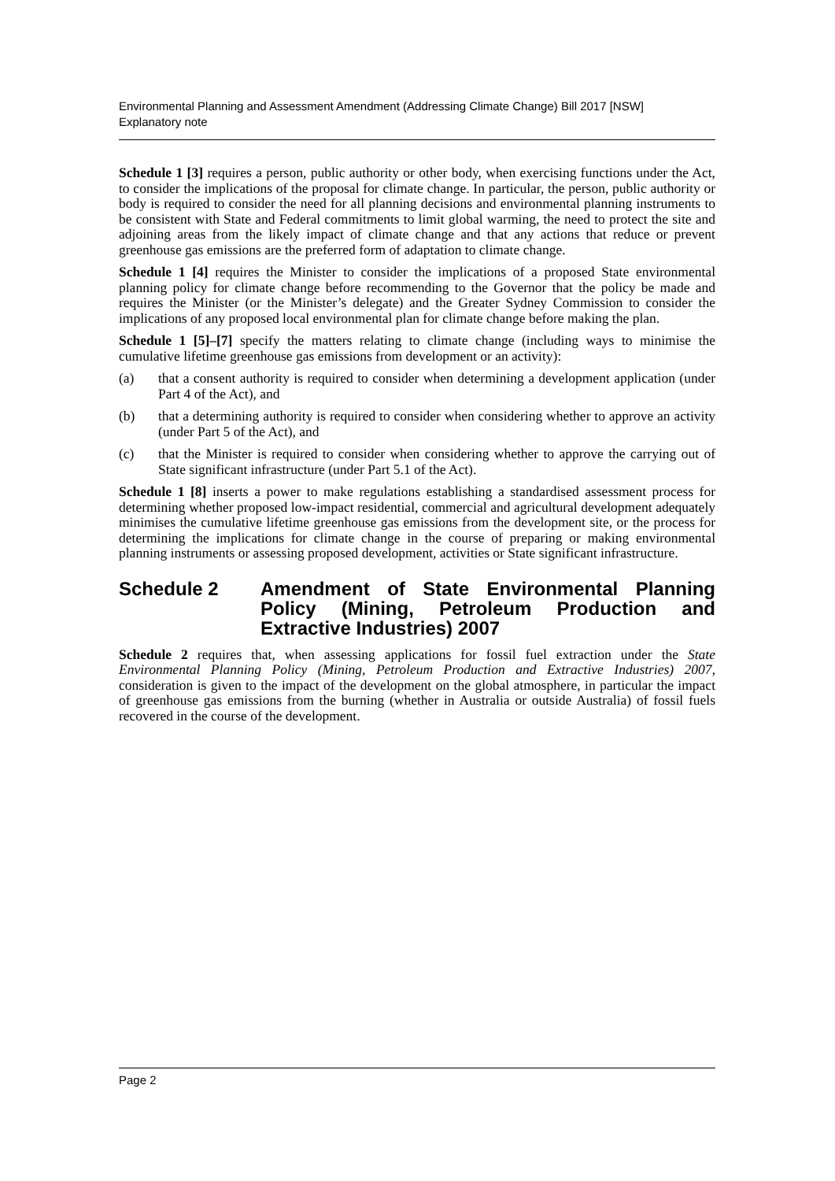Environmental Planning and Assessment Amendment (Addressing Climate Change) Bill 2017 [NSW]
Explanatory note
Schedule 1 [3] requires a person, public authority or other body, when exercising functions under the Act, to consider the implications of the proposal for climate change. In particular, the person, public authority or body is required to consider the need for all planning decisions and environmental planning instruments to be consistent with State and Federal commitments to limit global warming, the need to protect the site and adjoining areas from the likely impact of climate change and that any actions that reduce or prevent greenhouse gas emissions are the preferred form of adaptation to climate change.
Schedule 1 [4] requires the Minister to consider the implications of a proposed State environmental planning policy for climate change before recommending to the Governor that the policy be made and requires the Minister (or the Minister’s delegate) and the Greater Sydney Commission to consider the implications of any proposed local environmental plan for climate change before making the plan.
Schedule 1 [5]–[7] specify the matters relating to climate change (including ways to minimise the cumulative lifetime greenhouse gas emissions from development or an activity):
(a) that a consent authority is required to consider when determining a development application (under Part 4 of the Act), and
(b) that a determining authority is required to consider when considering whether to approve an activity (under Part 5 of the Act), and
(c) that the Minister is required to consider when considering whether to approve the carrying out of State significant infrastructure (under Part 5.1 of the Act).
Schedule 1 [8] inserts a power to make regulations establishing a standardised assessment process for determining whether proposed low-impact residential, commercial and agricultural development adequately minimises the cumulative lifetime greenhouse gas emissions from the development site, or the process for determining the implications for climate change in the course of preparing or making environmental planning instruments or assessing proposed development, activities or State significant infrastructure.
Schedule 2 Amendment of State Environmental Planning Policy (Mining, Petroleum Production and Extractive Industries) 2007
Schedule 2 requires that, when assessing applications for fossil fuel extraction under the State Environmental Planning Policy (Mining, Petroleum Production and Extractive Industries) 2007, consideration is given to the impact of the development on the global atmosphere, in particular the impact of greenhouse gas emissions from the burning (whether in Australia or outside Australia) of fossil fuels recovered in the course of the development.
Page 2